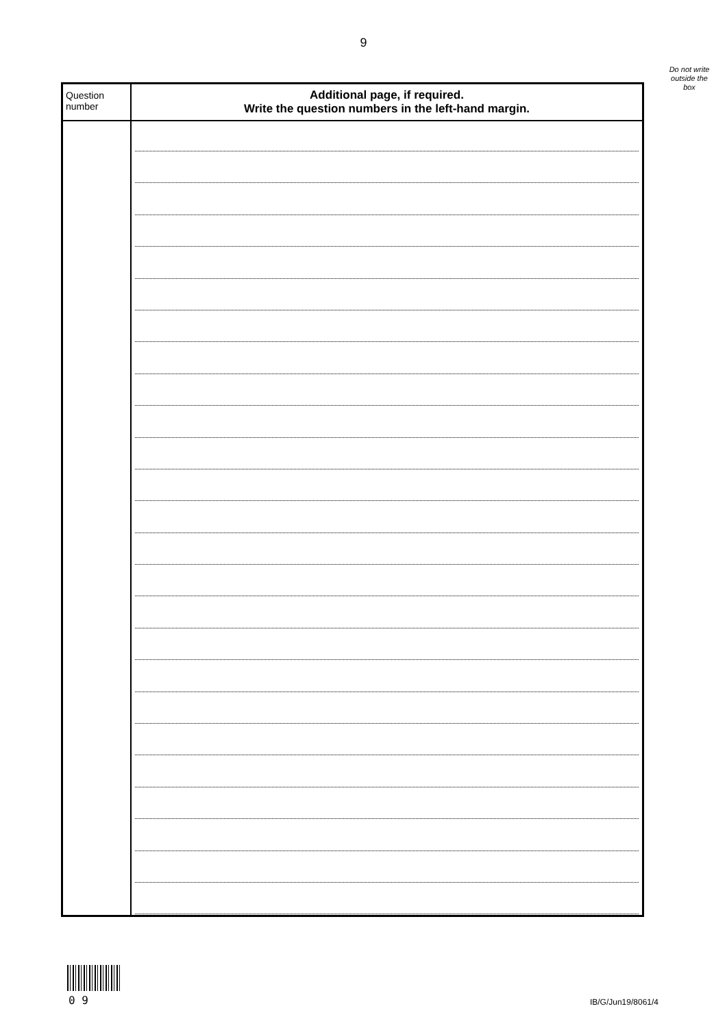9
Do not write outside the box
| Question number | Additional page, if required. Write the question numbers in the left-hand margin. |
| --- | --- |
0 9 IB/G/Jun19/8061/4